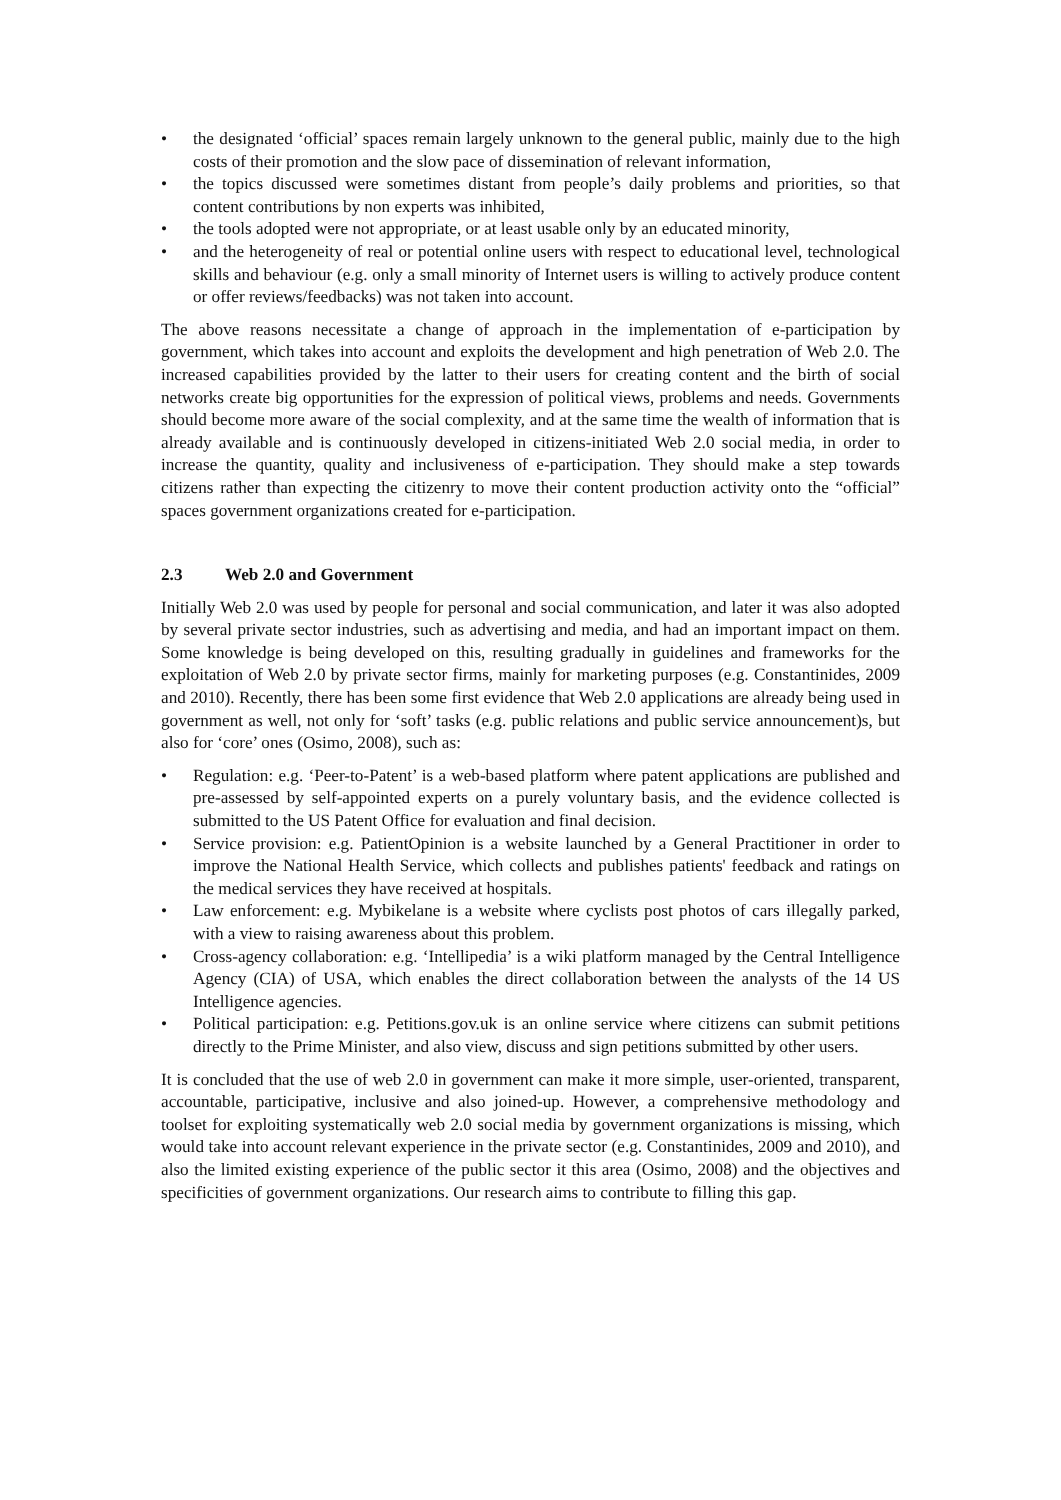• the designated ‘official’ spaces remain largely unknown to the general public, mainly due to the high costs of their promotion and the slow pace of dissemination of relevant information,
• the topics discussed were sometimes distant from people’s daily problems and priorities, so that content contributions by non experts was inhibited,
• the tools adopted were not appropriate, or at least usable only by an educated minority,
• and the heterogeneity of real or potential online users with respect to educational level, technological skills and behaviour (e.g. only a small minority of Internet users is willing to actively produce content or offer reviews/feedbacks) was not taken into account.
The above reasons necessitate a change of approach in the implementation of e-participation by government, which takes into account and exploits the development and high penetration of Web 2.0. The increased capabilities provided by the latter to their users for creating content and the birth of social networks create big opportunities for the expression of political views, problems and needs. Governments should become more aware of the social complexity, and at the same time the wealth of information that is already available and is continuously developed in citizens-initiated Web 2.0 social media, in order to increase the quantity, quality and inclusiveness of e-participation. They should make a step towards citizens rather than expecting the citizenry to move their content production activity onto the “official” spaces government organizations created for e-participation.
2.3 Web 2.0 and Government
Initially Web 2.0 was used by people for personal and social communication, and later it was also adopted by several private sector industries, such as advertising and media, and had an important impact on them. Some knowledge is being developed on this, resulting gradually in guidelines and frameworks for the exploitation of Web 2.0 by private sector firms, mainly for marketing purposes (e.g. Constantinides, 2009 and 2010). Recently, there has been some first evidence that Web 2.0 applications are already being used in government as well, not only for ‘soft’ tasks (e.g. public relations and public service announcement)s, but also for ‘core’ ones (Osimo, 2008), such as:
• Regulation: e.g. ‘Peer-to-Patent’ is a web-based platform where patent applications are published and pre-assessed by self-appointed experts on a purely voluntary basis, and the evidence collected is submitted to the US Patent Office for evaluation and final decision.
• Service provision: e.g. PatientOpinion is a website launched by a General Practitioner in order to improve the National Health Service, which collects and publishes patients' feedback and ratings on the medical services they have received at hospitals.
• Law enforcement: e.g. Mybikelane is a website where cyclists post photos of cars illegally parked, with a view to raising awareness about this problem.
• Cross-agency collaboration: e.g. ‘Intellipedia’ is a wiki platform managed by the Central Intelligence Agency (CIA) of USA, which enables the direct collaboration between the analysts of the 14 US Intelligence agencies.
• Political participation: e.g. Petitions.gov.uk is an online service where citizens can submit petitions directly to the Prime Minister, and also view, discuss and sign petitions submitted by other users.
It is concluded that the use of web 2.0 in government can make it more simple, user-oriented, transparent, accountable, participative, inclusive and also joined-up. However, a comprehensive methodology and toolset for exploiting systematically web 2.0 social media by government organizations is missing, which would take into account relevant experience in the private sector (e.g. Constantinides, 2009 and 2010), and also the limited existing experience of the public sector it this area (Osimo, 2008) and the objectives and specificities of government organizations. Our research aims to contribute to filling this gap.